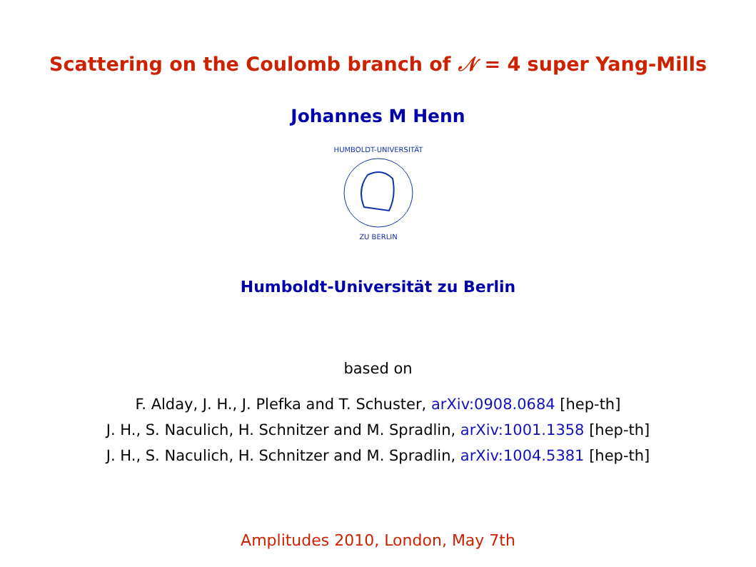Scattering on the Coulomb branch of 𝒩 = 4 super Yang-Mills
Johannes M Henn
HUMBOLDT-UNIVERSITÄT
ZU BERLIN
Humboldt-Universität zu Berlin
based on
F. Alday, J. H., J. Plefka and T. Schuster, arXiv:0908.0684 [hep-th]
J. H., S. Naculich, H. Schnitzer and M. Spradlin, arXiv:1001.1358 [hep-th]
J. H., S. Naculich, H. Schnitzer and M. Spradlin, arXiv:1004.5381 [hep-th]
Amplitudes 2010, London, May 7th